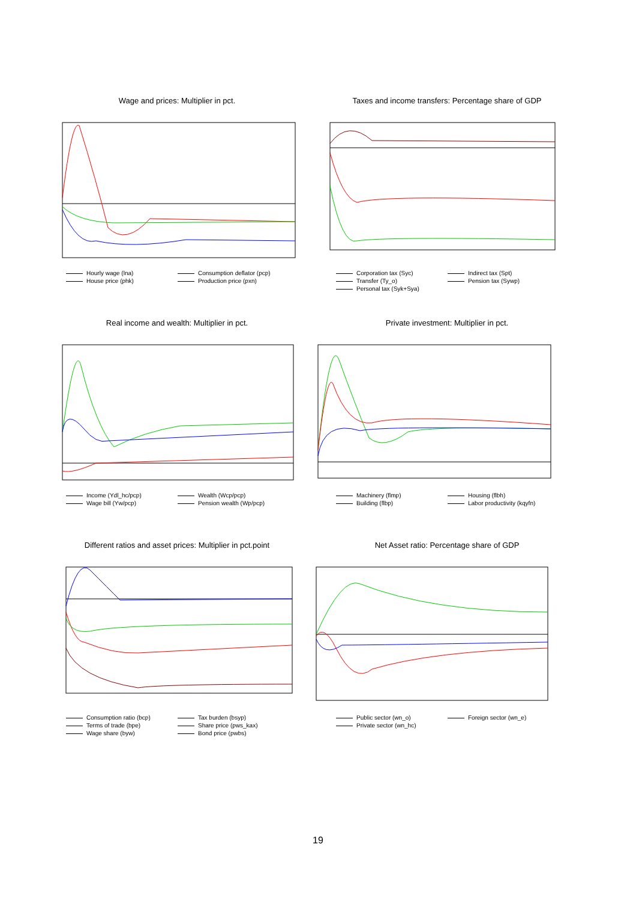Wage and prices: Multiplier in pct.
Hourly wage (lna) Consumption deflator (pcp) House price (phk) Production price (pxn)
Taxes and income transfers: Percentage share of GDP
Corporation tax (Syc) Indirect tax (Spt) Transfer (Ty_o) Pension tax (Sywp) Personal tax (Syk+Sya)
Real income and wealth: Multiplier in pct.
Income (Ydl_hc/pcp) Wealth (Wcp/pcp) Wage bill (Yw/pcp) Pension wealth (Wp/pcp)
Private investment: Multiplier in pct.
Machinery (flmp) Housing (flbh) Building (flbp) Labor productivity (kqyfn)
Different ratios and asset prices: Multiplier in pct.point
Consumption ratio (bcp) Tax burden (bsyp) Terms of trade (bpe) Share price (pws_kax) Wage share (byw) Bond price (pwbs)
Net Asset ratio: Percentage share of GDP
Public sector (wn_o) Foreign sector (wn_e) Private sector (wn_hc)
19